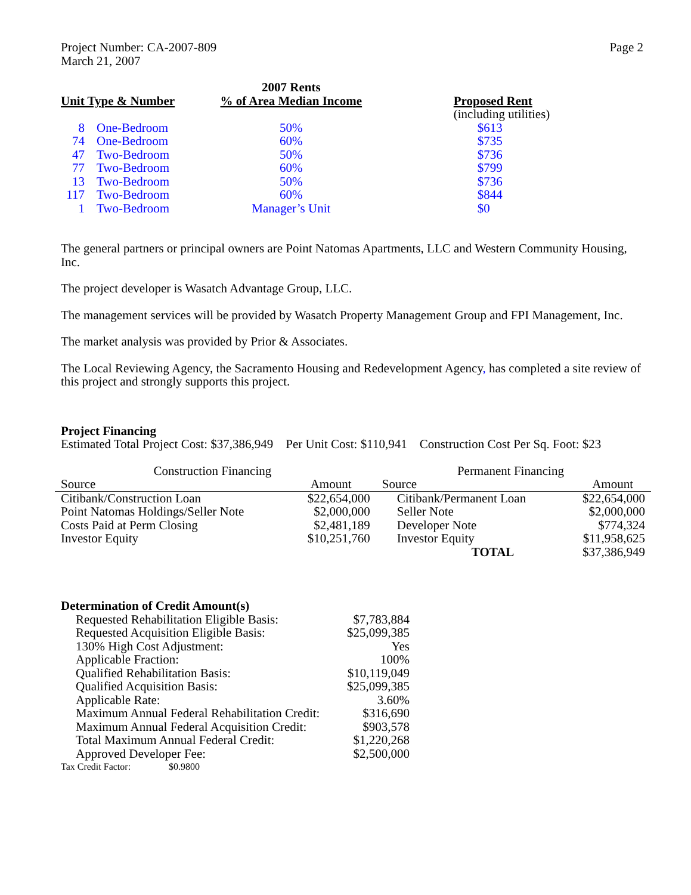Project Number: CA-2007-809
March 21, 2007
Page 2
| | | 2007 Rents | |
| --- | --- | --- | --- |
| Unit Type & Number | | % of Area Median Income | Proposed Rent (including utilities) |
| 8 | One-Bedroom | 50% | $613 |
| 74 | One-Bedroom | 60% | $735 |
| 47 | Two-Bedroom | 50% | $736 |
| 77 | Two-Bedroom | 60% | $799 |
| 13 | Two-Bedroom | 50% | $736 |
| 117 | Two-Bedroom | 60% | $844 |
| 1 | Two-Bedroom | Manager’s Unit | $0 |
The general partners or principal owners are Point Natomas Apartments, LLC and Western Community Housing, Inc.
The project developer is Wasatch Advantage Group, LLC.
The management services will be provided by Wasatch Property Management Group and FPI Management, Inc.
The market analysis was provided by Prior & Associates.
The Local Reviewing Agency, the Sacramento Housing and Redevelopment Agency, has completed a site review of this project and strongly supports this project.
Project Financing
Estimated Total Project Cost: $37,386,949 Per Unit Cost: $110,941 Construction Cost Per Sq. Foot: $23
| Construction Financing | | Permanent Financing | |
| --- | --- | --- | --- |
| Source | Amount | Source | Amount |
| Citibank/Construction Loan | $22,654,000 | Citibank/Permanent Loan | $22,654,000 |
| Point Natomas Holdings/Seller Note | $2,000,000 | Seller Note | $2,000,000 |
| Costs Paid at Perm Closing | $2,481,189 | Developer Note | $774,324 |
| Investor Equity | $10,251,760 | Investor Equity | $11,958,625 |
| | | TOTAL | $37,386,949 |
Determination of Credit Amount(s)
| Requested Rehabilitation Eligible Basis: | $7,783,884 |
| Requested Acquisition Eligible Basis: | $25,099,385 |
| 130% High Cost Adjustment: | Yes |
| Applicable Fraction: | 100% |
| Qualified Rehabilitation Basis: | $10,119,049 |
| Qualified Acquisition Basis: | $25,099,385 |
| Applicable Rate: | 3.60% |
| Maximum Annual Federal Rehabilitation Credit: | $316,690 |
| Maximum Annual Federal Acquisition Credit: | $903,578 |
| Total Maximum Annual Federal Credit: | $1,220,268 |
| Approved Developer Fee: | $2,500,000 |
Tax Credit Factor: $0.9800